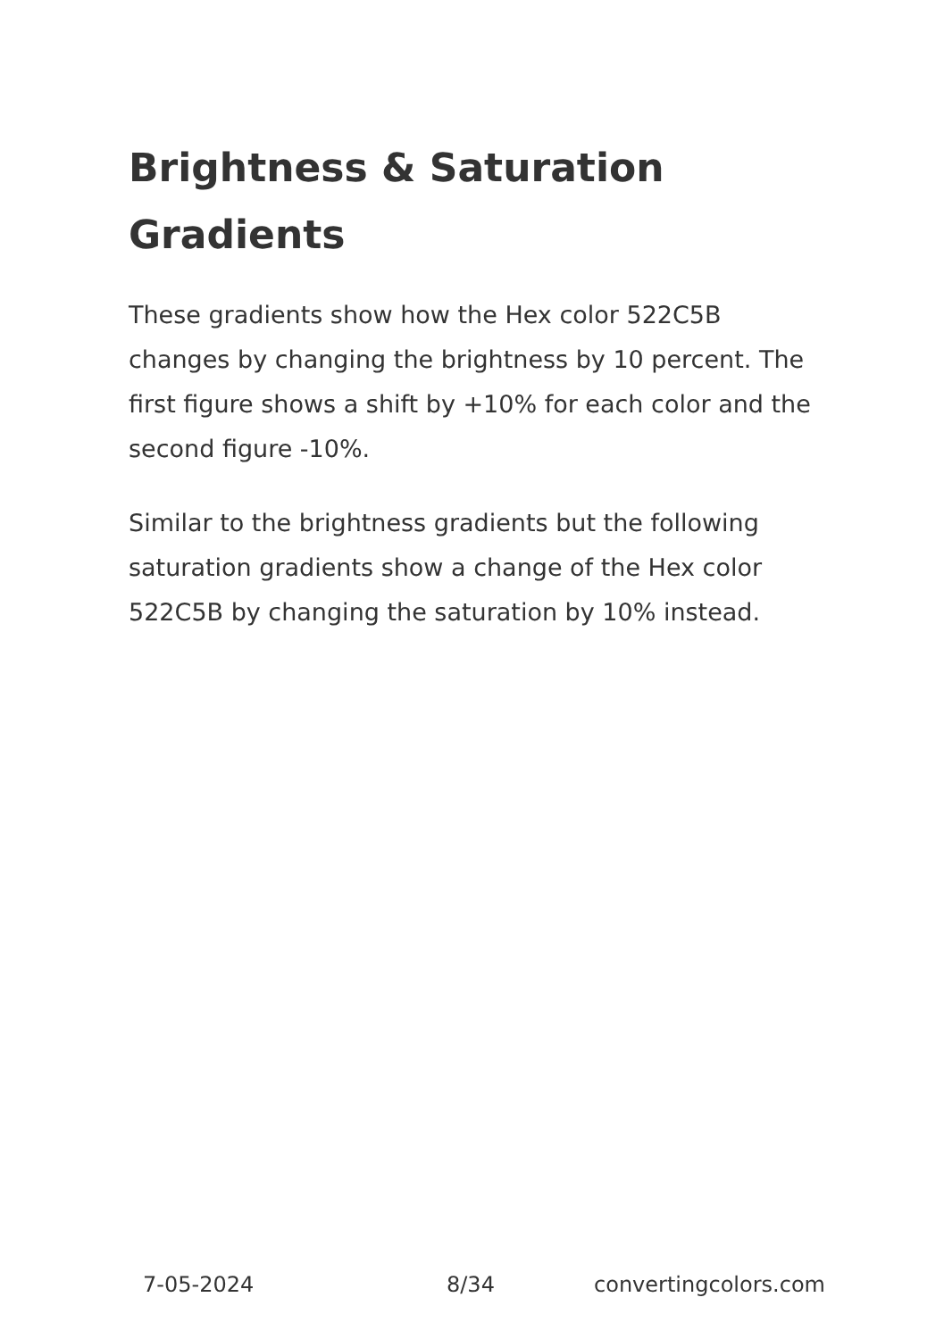Brightness & Saturation Gradients
These gradients show how the Hex color 522C5B changes by changing the brightness by 10 percent. The first figure shows a shift by +10% for each color and the second figure -10%.
Similar to the brightness gradients but the following saturation gradients show a change of the Hex color 522C5B by changing the saturation by 10% instead.
7-05-2024 8/34 convertingcolors.com